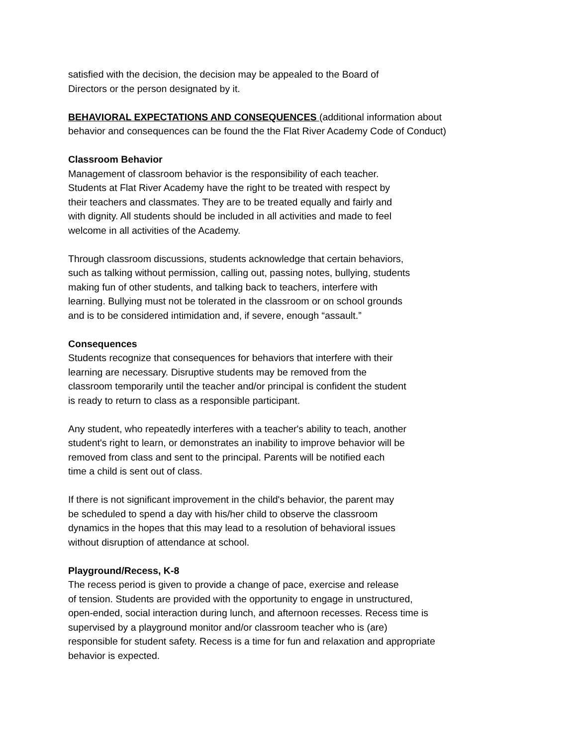satisfied with the decision, the decision may be appealed to the Board of
Directors or the person designated by it.
BEHAVIORAL EXPECTATIONS AND CONSEQUENCES (additional information about behavior and consequences can be found the the Flat River Academy Code of Conduct)
Classroom Behavior
Management of classroom behavior is the responsibility of each teacher.
Students at Flat River Academy have the right to be treated with respect by
their teachers and classmates. They are to be treated equally and fairly and
with dignity. All students should be included in all activities and made to feel
welcome in all activities of the Academy.
Through classroom discussions, students acknowledge that certain behaviors,
such as talking without permission, calling out, passing notes, bullying, students
making fun of other students, and talking back to teachers, interfere with
learning. Bullying must not be tolerated in the classroom or on school grounds
and is to be considered intimidation and, if severe, enough “assault.”
Consequences
Students recognize that consequences for behaviors that interfere with their
learning are necessary. Disruptive students may be removed from the
classroom temporarily until the teacher and/or principal is confident the student
is ready to return to class as a responsible participant.
Any student, who repeatedly interferes with a teacher's ability to teach, another
student's right to learn, or demonstrates an inability to improve behavior will be
removed from class and sent to the principal. Parents will be notified each
time a child is sent out of class.
If there is not significant improvement in the child's behavior, the parent may
be scheduled to spend a day with his/her child to observe the classroom
dynamics in the hopes that this may lead to a resolution of behavioral issues
without disruption of attendance at school.
Playground/Recess, K-8
The recess period is given to provide a change of pace, exercise and release
of tension. Students are provided with the opportunity to engage in unstructured,
open-ended, social interaction during lunch, and afternoon recesses. Recess time is
supervised by a playground monitor and/or classroom teacher who is (are)
responsible for student safety. Recess is a time for fun and relaxation and appropriate
behavior is expected.